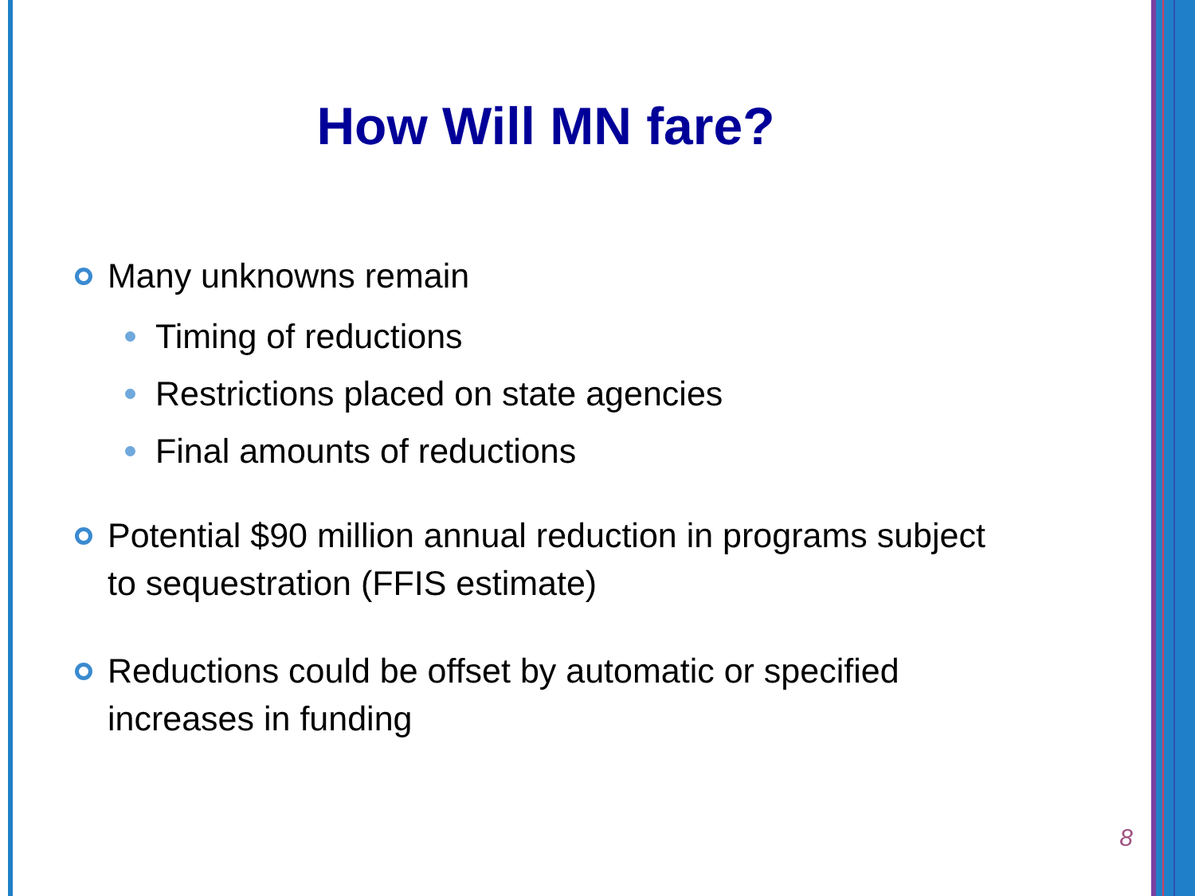How Will MN fare?
Many unknowns remain
Timing of reductions
Restrictions placed on state agencies
Final amounts of reductions
Potential $90 million annual reduction in programs subject to sequestration (FFIS estimate)
Reductions could be offset by automatic or specified increases in funding
8